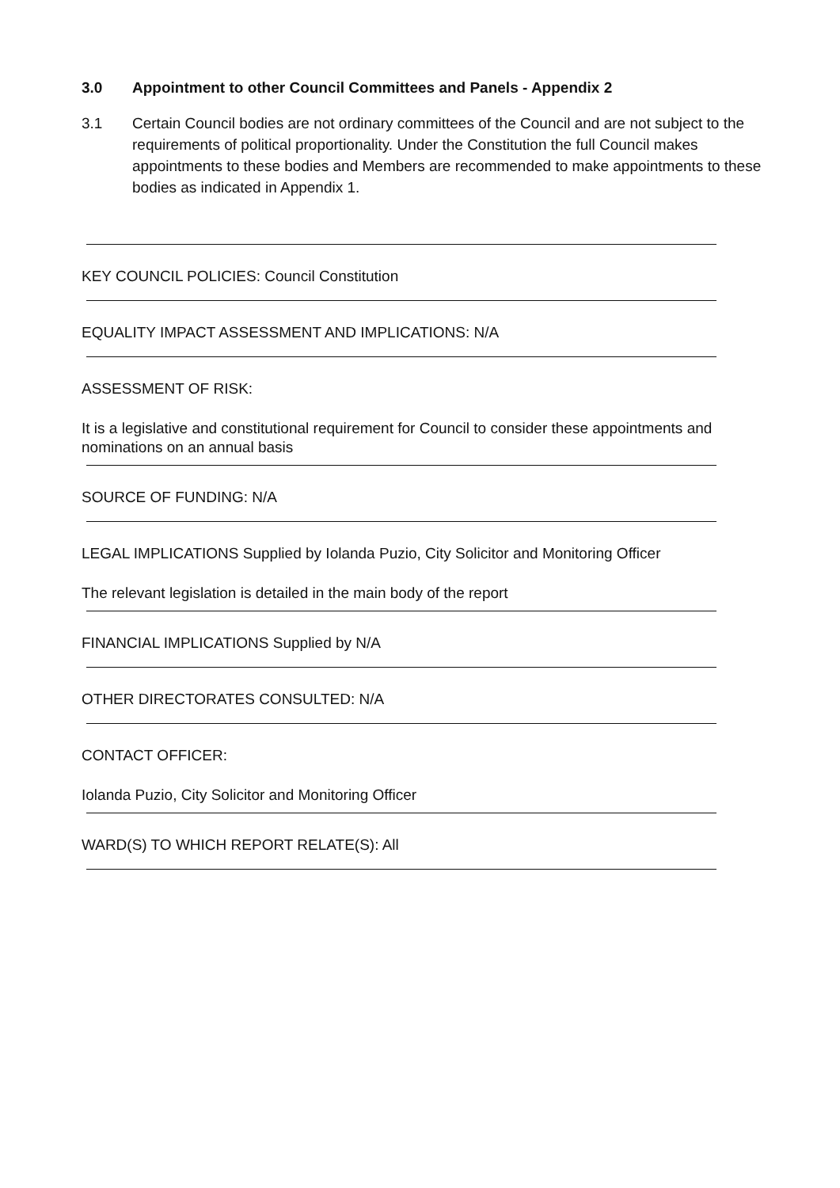3.0 Appointment to other Council Committees and Panels - Appendix 2
3.1 Certain Council bodies are not ordinary committees of the Council and are not subject to the requirements of political proportionality. Under the Constitution the full Council makes appointments to these bodies and Members are recommended to make appointments to these bodies as indicated in Appendix 1.
KEY COUNCIL POLICIES: Council Constitution
EQUALITY IMPACT ASSESSMENT AND IMPLICATIONS: N/A
ASSESSMENT OF RISK:
It is a legislative and constitutional requirement for Council to consider these appointments and nominations on an annual basis
SOURCE OF FUNDING: N/A
LEGAL IMPLICATIONS Supplied by Iolanda Puzio, City Solicitor and Monitoring Officer
The relevant legislation is detailed in the main body of the report
FINANCIAL IMPLICATIONS Supplied by N/A
OTHER DIRECTORATES CONSULTED: N/A
CONTACT OFFICER:
Iolanda Puzio, City Solicitor and Monitoring Officer
WARD(S) TO WHICH REPORT RELATE(S): All